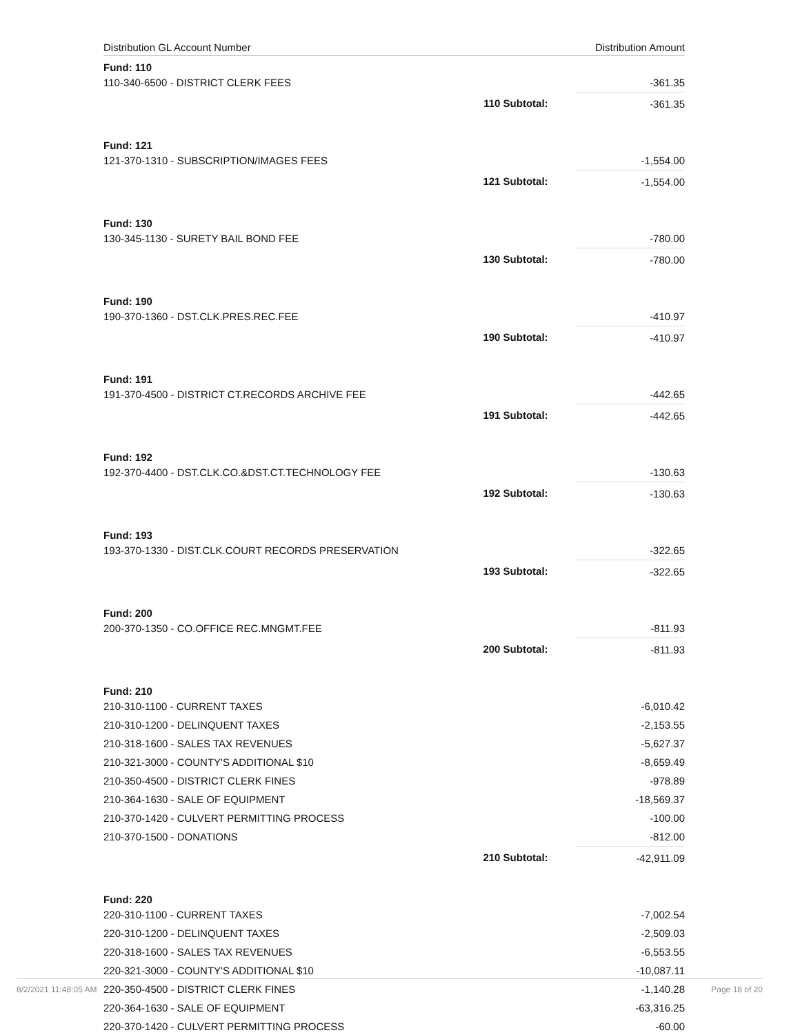| Distribution GL Account Number | | Distribution Amount |
| --- | --- | --- |
| Fund: 110 | | |
| 110-340-6500 - DISTRICT CLERK FEES | | -361.35 |
| | 110 Subtotal: | -361.35 |
| Fund: 121 | | |
| 121-370-1310 - SUBSCRIPTION/IMAGES FEES | | -1,554.00 |
| | 121 Subtotal: | -1,554.00 |
| Fund: 130 | | |
| 130-345-1130 - SURETY BAIL BOND FEE | | -780.00 |
| | 130 Subtotal: | -780.00 |
| Fund: 190 | | |
| 190-370-1360 - DST.CLK.PRES.REC.FEE | | -410.97 |
| | 190 Subtotal: | -410.97 |
| Fund: 191 | | |
| 191-370-4500 - DISTRICT CT.RECORDS ARCHIVE FEE | | -442.65 |
| | 191 Subtotal: | -442.65 |
| Fund: 192 | | |
| 192-370-4400 - DST.CLK.CO.&DST.CT.TECHNOLOGY FEE | | -130.63 |
| | 192 Subtotal: | -130.63 |
| Fund: 193 | | |
| 193-370-1330 - DIST.CLK.COURT RECORDS PRESERVATION | | -322.65 |
| | 193 Subtotal: | -322.65 |
| Fund: 200 | | |
| 200-370-1350 - CO.OFFICE REC.MNGMT.FEE | | -811.93 |
| | 200 Subtotal: | -811.93 |
| Fund: 210 | | |
| 210-310-1100 - CURRENT TAXES | | -6,010.42 |
| 210-310-1200 - DELINQUENT TAXES | | -2,153.55 |
| 210-318-1600 - SALES TAX REVENUES | | -5,627.37 |
| 210-321-3000 - COUNTY'S ADDITIONAL $10 | | -8,659.49 |
| 210-350-4500 - DISTRICT CLERK FINES | | -978.89 |
| 210-364-1630 - SALE OF EQUIPMENT | | -18,569.37 |
| 210-370-1420 - CULVERT PERMITTING PROCESS | | -100.00 |
| 210-370-1500 - DONATIONS | | -812.00 |
| | 210 Subtotal: | -42,911.09 |
| Fund: 220 | | |
| 220-310-1100 - CURRENT TAXES | | -7,002.54 |
| 220-310-1200 - DELINQUENT TAXES | | -2,509.03 |
| 220-318-1600 - SALES TAX REVENUES | | -6,553.55 |
| 220-321-3000 - COUNTY'S ADDITIONAL $10 | | -10,087.11 |
| 220-350-4500 - DISTRICT CLERK FINES | | -1,140.28 |
| 220-364-1630 - SALE OF EQUIPMENT | | -63,316.25 |
| 220-370-1420 - CULVERT PERMITTING PROCESS | | -60.00 |
8/2/2021 11:48:05 AM Page 18 of 20